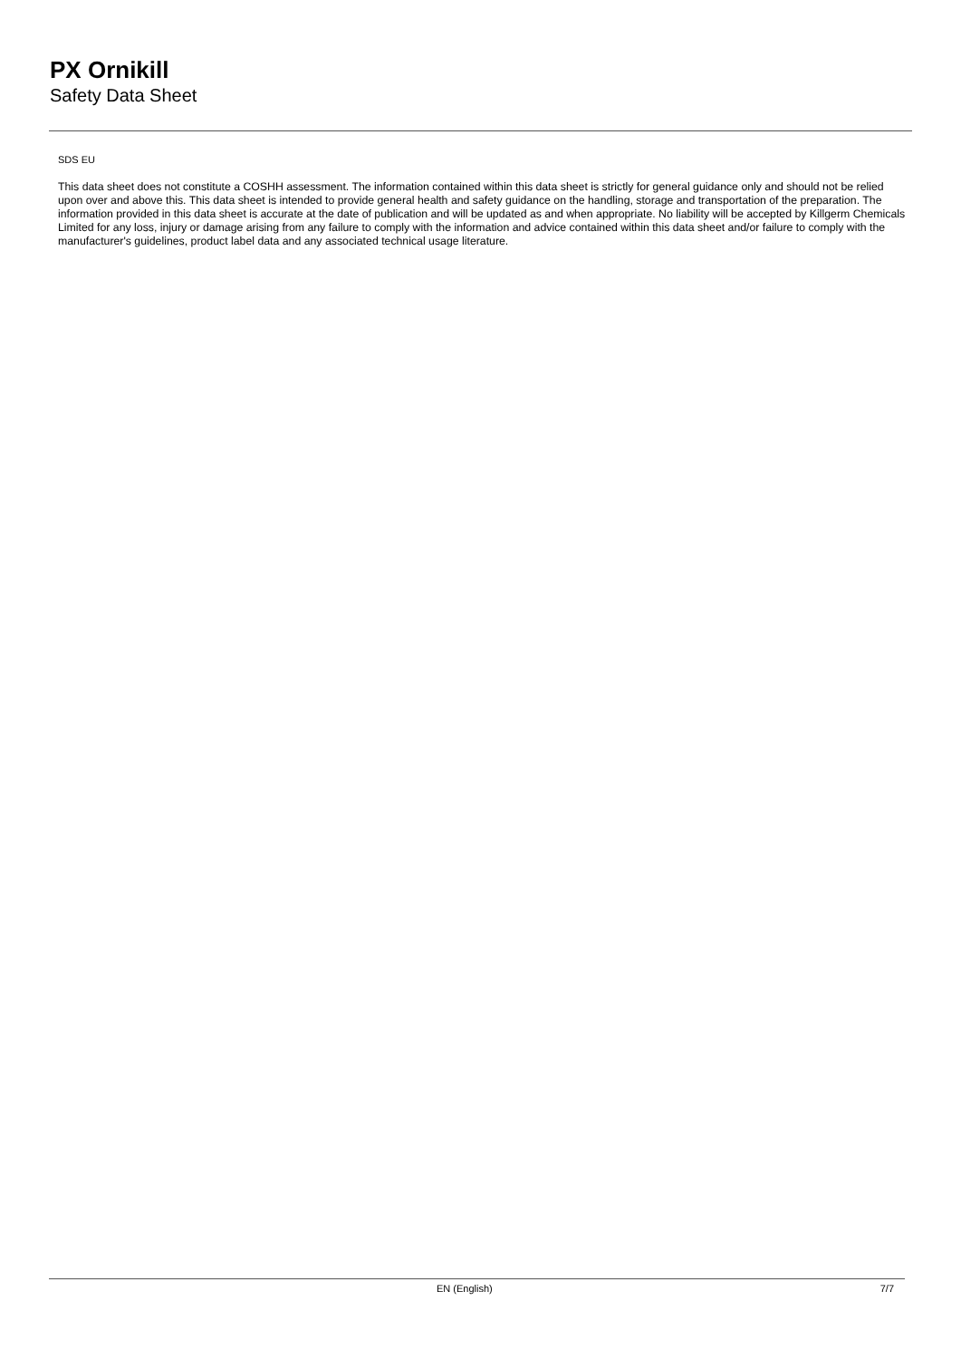PX Ornikill
Safety Data Sheet
SDS EU
This data sheet does not constitute a COSHH assessment. The information contained within this data sheet is strictly for general guidance only and should not be relied upon over and above this. This data sheet is intended to provide general health and safety guidance on the handling, storage and transportation of the preparation. The information provided in this data sheet is accurate at the date of publication and will be updated as and when appropriate. No liability will be accepted by Killgerm Chemicals Limited for any loss, injury or damage arising from any failure to comply with the information and advice contained within this data sheet and/or failure to comply with the manufacturer's guidelines, product label data and any associated technical usage literature.
EN (English) 7/7